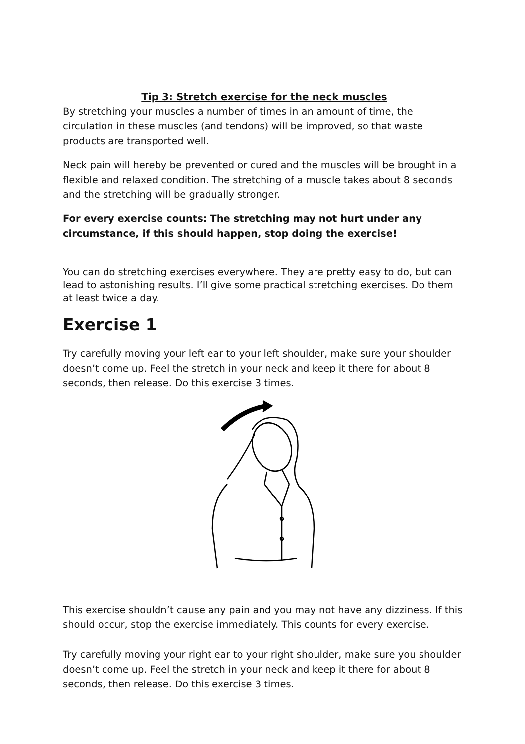Tip 3: Stretch exercise for the neck muscles
By stretching your muscles a number of times in an amount of time, the circulation in these muscles (and tendons) will be improved, so that waste products are transported well.
Neck pain will hereby be prevented or cured and the muscles will be brought in a flexible and relaxed condition. The stretching of a muscle takes about 8 seconds and the stretching will be gradually stronger.
For every exercise counts: The stretching may not hurt under any circumstance, if this should happen, stop doing the exercise!
You can do stretching exercises everywhere. They are pretty easy to do, but can lead to astonishing results. I’ll give some practical stretching exercises. Do them at least twice a day.
Exercise 1
Try carefully moving your left ear to your left shoulder, make sure your shoulder doesn’t come up. Feel the stretch in your neck and keep it there for about 8 seconds, then release. Do this exercise 3 times.
This exercise shouldn’t cause any pain and you may not have any dizziness. If this should occur, stop the exercise immediately. This counts for every exercise.
Try carefully moving your right ear to your right shoulder, make sure you shoulder doesn’t come up. Feel the stretch in your neck and keep it there for about 8 seconds, then release. Do this exercise 3 times.